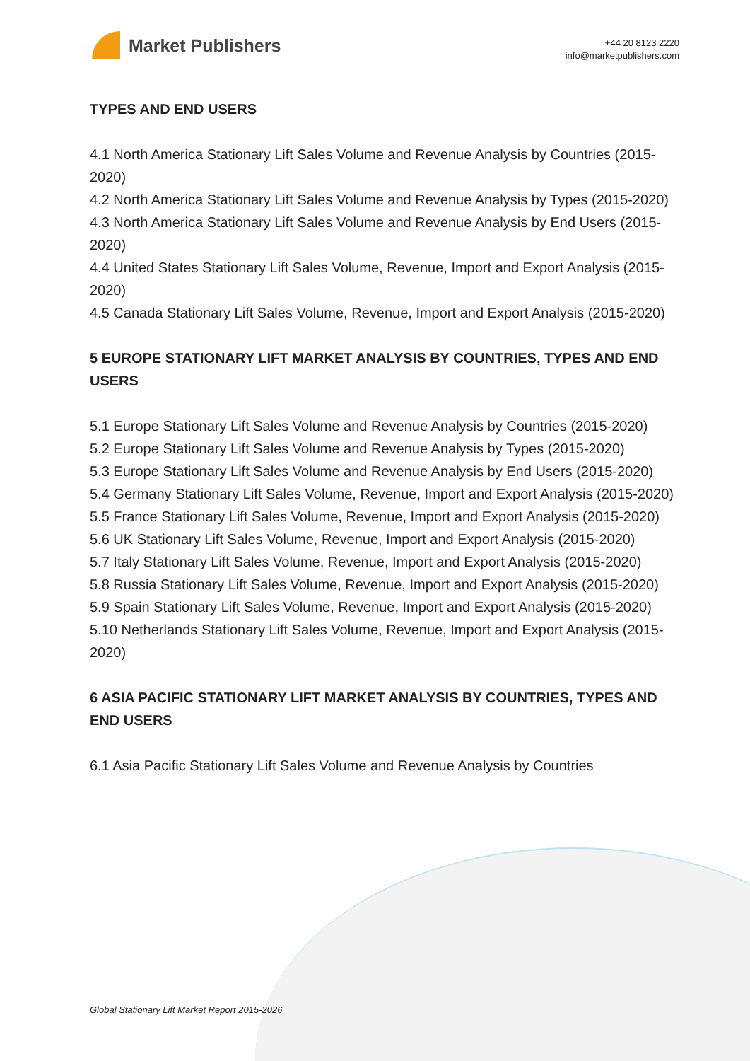Market Publishers
+44 20 8123 2220
info@marketpublishers.com
TYPES AND END USERS
4.1 North America Stationary Lift Sales Volume and Revenue Analysis by Countries (2015-2020)
4.2 North America Stationary Lift Sales Volume and Revenue Analysis by Types (2015-2020)
4.3 North America Stationary Lift Sales Volume and Revenue Analysis by End Users (2015-2020)
4.4 United States Stationary Lift Sales Volume, Revenue, Import and Export Analysis (2015-2020)
4.5 Canada Stationary Lift Sales Volume, Revenue, Import and Export Analysis (2015-2020)
5 EUROPE STATIONARY LIFT MARKET ANALYSIS BY COUNTRIES, TYPES AND END USERS
5.1 Europe Stationary Lift Sales Volume and Revenue Analysis by Countries (2015-2020)
5.2 Europe Stationary Lift Sales Volume and Revenue Analysis by Types (2015-2020)
5.3 Europe Stationary Lift Sales Volume and Revenue Analysis by End Users (2015-2020)
5.4 Germany Stationary Lift Sales Volume, Revenue, Import and Export Analysis (2015-2020)
5.5 France Stationary Lift Sales Volume, Revenue, Import and Export Analysis (2015-2020)
5.6 UK Stationary Lift Sales Volume, Revenue, Import and Export Analysis (2015-2020)
5.7 Italy Stationary Lift Sales Volume, Revenue, Import and Export Analysis (2015-2020)
5.8 Russia Stationary Lift Sales Volume, Revenue, Import and Export Analysis (2015-2020)
5.9 Spain Stationary Lift Sales Volume, Revenue, Import and Export Analysis (2015-2020)
5.10 Netherlands Stationary Lift Sales Volume, Revenue, Import and Export Analysis (2015-2020)
6 ASIA PACIFIC STATIONARY LIFT MARKET ANALYSIS BY COUNTRIES, TYPES AND END USERS
6.1 Asia Pacific Stationary Lift Sales Volume and Revenue Analysis by Countries
Global Stationary Lift Market Report 2015-2026